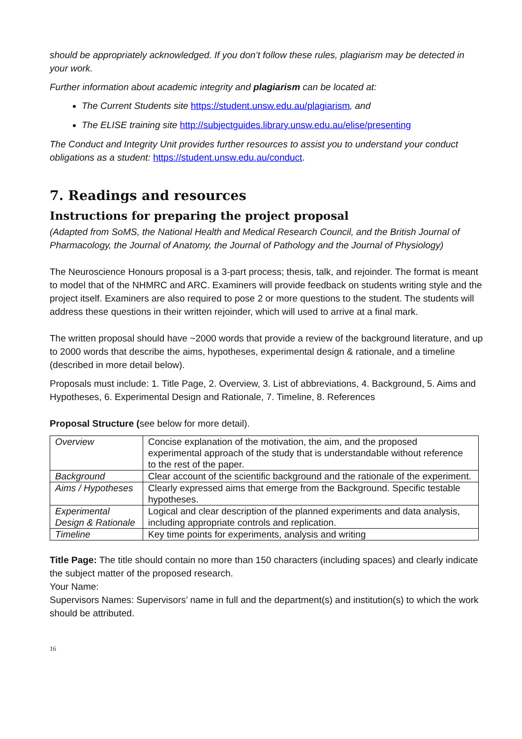should be appropriately acknowledged. If you don’t follow these rules, plagiarism may be detected in your work.
Further information about academic integrity and plagiarism can be located at:
The Current Students site https://student.unsw.edu.au/plagiarism, and
The ELISE training site http://subjectguides.library.unsw.edu.au/elise/presenting
The Conduct and Integrity Unit provides further resources to assist you to understand your conduct obligations as a student: https://student.unsw.edu.au/conduct.
7. Readings and resources
Instructions for preparing the project proposal
(Adapted from SoMS, the National Health and Medical Research Council, and the British Journal of Pharmacology, the Journal of Anatomy, the Journal of Pathology and the Journal of Physiology)
The Neuroscience Honours proposal is a 3-part process; thesis, talk, and rejoinder. The format is meant to model that of the NHMRC and ARC. Examiners will provide feedback on students writing style and the project itself. Examiners are also required to pose 2 or more questions to the student. The students will address these questions in their written rejoinder, which will used to arrive at a final mark.
The written proposal should have ~2000 words that provide a review of the background literature, and up to 2000 words that describe the aims, hypotheses, experimental design & rationale, and a timeline (described in more detail below).
Proposals must include: 1. Title Page, 2. Overview, 3. List of abbreviations, 4. Background, 5. Aims and Hypotheses, 6. Experimental Design and Rationale, 7. Timeline, 8. References
Proposal Structure (see below for more detail).
| Overview | Concise explanation of the motivation, the aim, and the proposed experimental approach of the study that is understandable without reference to the rest of the paper. |
| Background | Clear account of the scientific background and the rationale of the experiment. |
| Aims / Hypotheses | Clearly expressed aims that emerge from the Background. Specific testable hypotheses. |
| Experimental Design & Rationale | Logical and clear description of the planned experiments and data analysis, including appropriate controls and replication. |
| Timeline | Key time points for experiments, analysis and writing |
Title Page: The title should contain no more than 150 characters (including spaces) and clearly indicate the subject matter of the proposed research.
Your Name:
Supervisors Names: Supervisors’ name in full and the department(s) and institution(s) to which the work should be attributed.
16